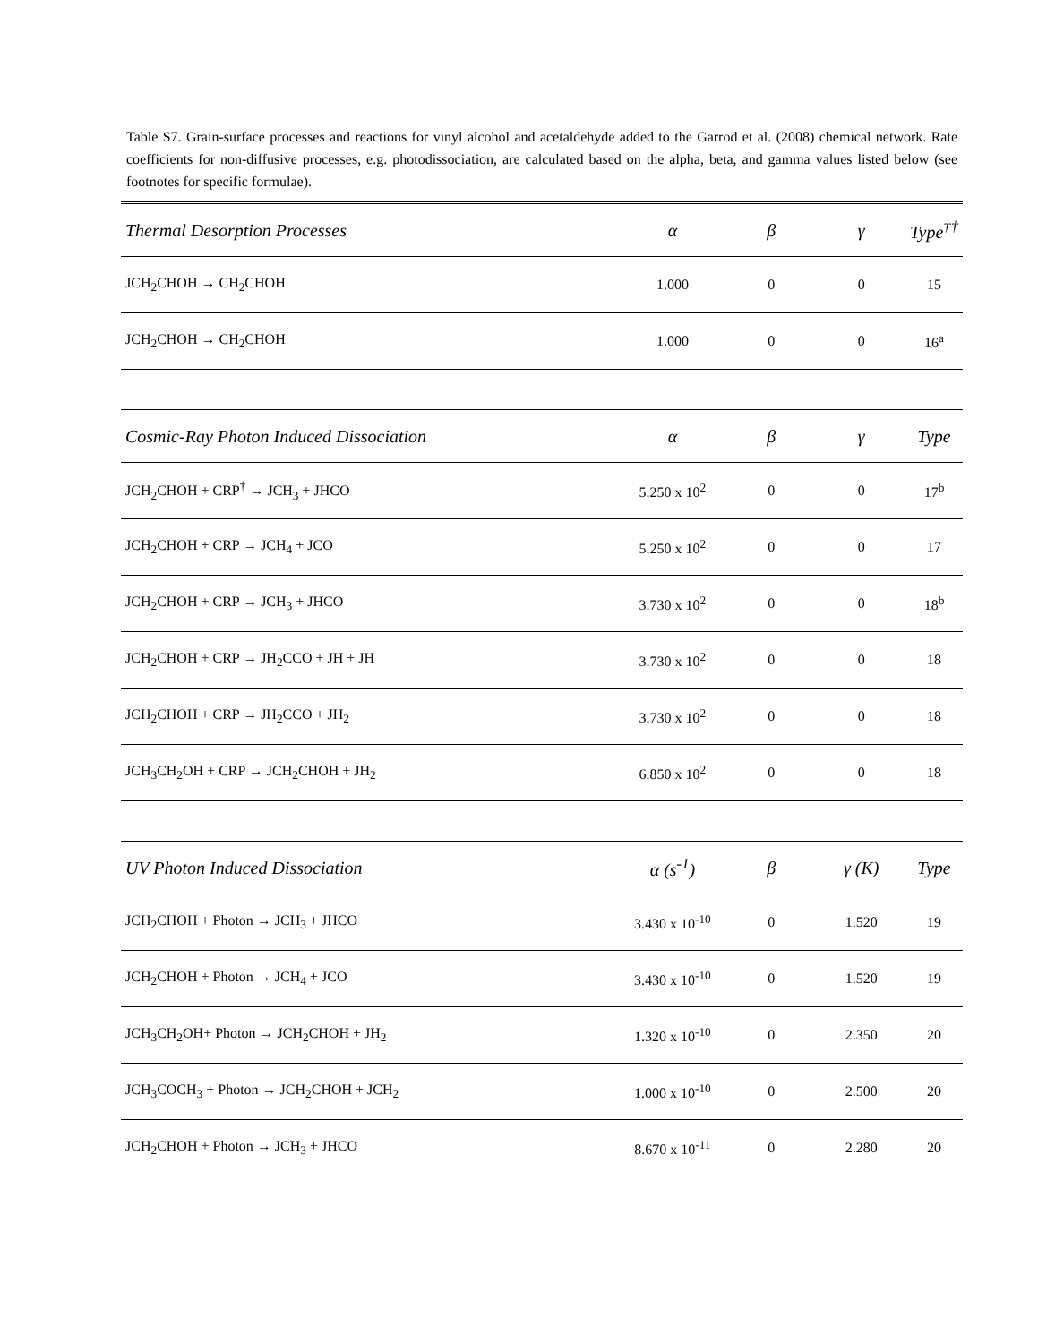Table S7. Grain-surface processes and reactions for vinyl alcohol and acetaldehyde added to the Garrod et al. (2008) chemical network. Rate coefficients for non-diffusive processes, e.g. photodissociation, are calculated based on the alpha, beta, and gamma values listed below (see footnotes for specific formulae).
| Thermal Desorption Processes | α | β | γ | Type<sup>††</sup> |
| --- | --- | --- | --- | --- |
| JCH<sub>2</sub>CHOH → CH<sub>2</sub>CHOH | 1.000 | 0 | 0 | 15 |
| JCH<sub>2</sub>CHOH → CH<sub>2</sub>CHOH | 1.000 | 0 | 0 | 16<sup>a</sup> |
| Cosmic-Ray Photon Induced Dissociation | α | β | γ | Type |
| JCH<sub>2</sub>CHOH + CRP<sup>†</sup> → JCH<sub>3</sub> + JHCO | 5.250 x 10<sup>2</sup> | 0 | 0 | 17<sup>b</sup> |
| JCH<sub>2</sub>CHOH + CRP → JCH<sub>4</sub> + JCO | 5.250 x 10<sup>2</sup> | 0 | 0 | 17 |
| JCH<sub>2</sub>CHOH + CRP → JCH<sub>3</sub> + JHCO | 3.730 x 10<sup>2</sup> | 0 | 0 | 18<sup>b</sup> |
| JCH<sub>2</sub>CHOH + CRP → JH<sub>2</sub>CCO + JH + JH | 3.730 x 10<sup>2</sup> | 0 | 0 | 18 |
| JCH<sub>2</sub>CHOH + CRP → JH<sub>2</sub>CCO + JH<sub>2</sub> | 3.730 x 10<sup>2</sup> | 0 | 0 | 18 |
| JCH<sub>3</sub>CH<sub>2</sub>OH + CRP → JCH<sub>2</sub>CHOH + JH<sub>2</sub> | 6.850 x 10<sup>2</sup> | 0 | 0 | 18 |
| UV Photon Induced Dissociation | α (s<sup>-1</sup>) | β | γ (K) | Type |
| JCH<sub>2</sub>CHOH + Photon → JCH<sub>3</sub> + JHCO | 3.430 x 10<sup>-10</sup> | 0 | 1.520 | 19 |
| JCH<sub>2</sub>CHOH + Photon → JCH<sub>4</sub> + JCO | 3.430 x 10<sup>-10</sup> | 0 | 1.520 | 19 |
| JCH<sub>3</sub>CH<sub>2</sub>OH+ Photon → JCH<sub>2</sub>CHOH + JH<sub>2</sub> | 1.320 x 10<sup>-10</sup> | 0 | 2.350 | 20 |
| JCH<sub>3</sub>COCH<sub>3</sub> + Photon → JCH<sub>2</sub>CHOH + JCH<sub>2</sub> | 1.000 x 10<sup>-10</sup> | 0 | 2.500 | 20 |
| JCH<sub>2</sub>CHOH + Photon → JCH<sub>3</sub> + JHCO | 8.670 x 10<sup>-11</sup> | 0 | 2.280 | 20 |